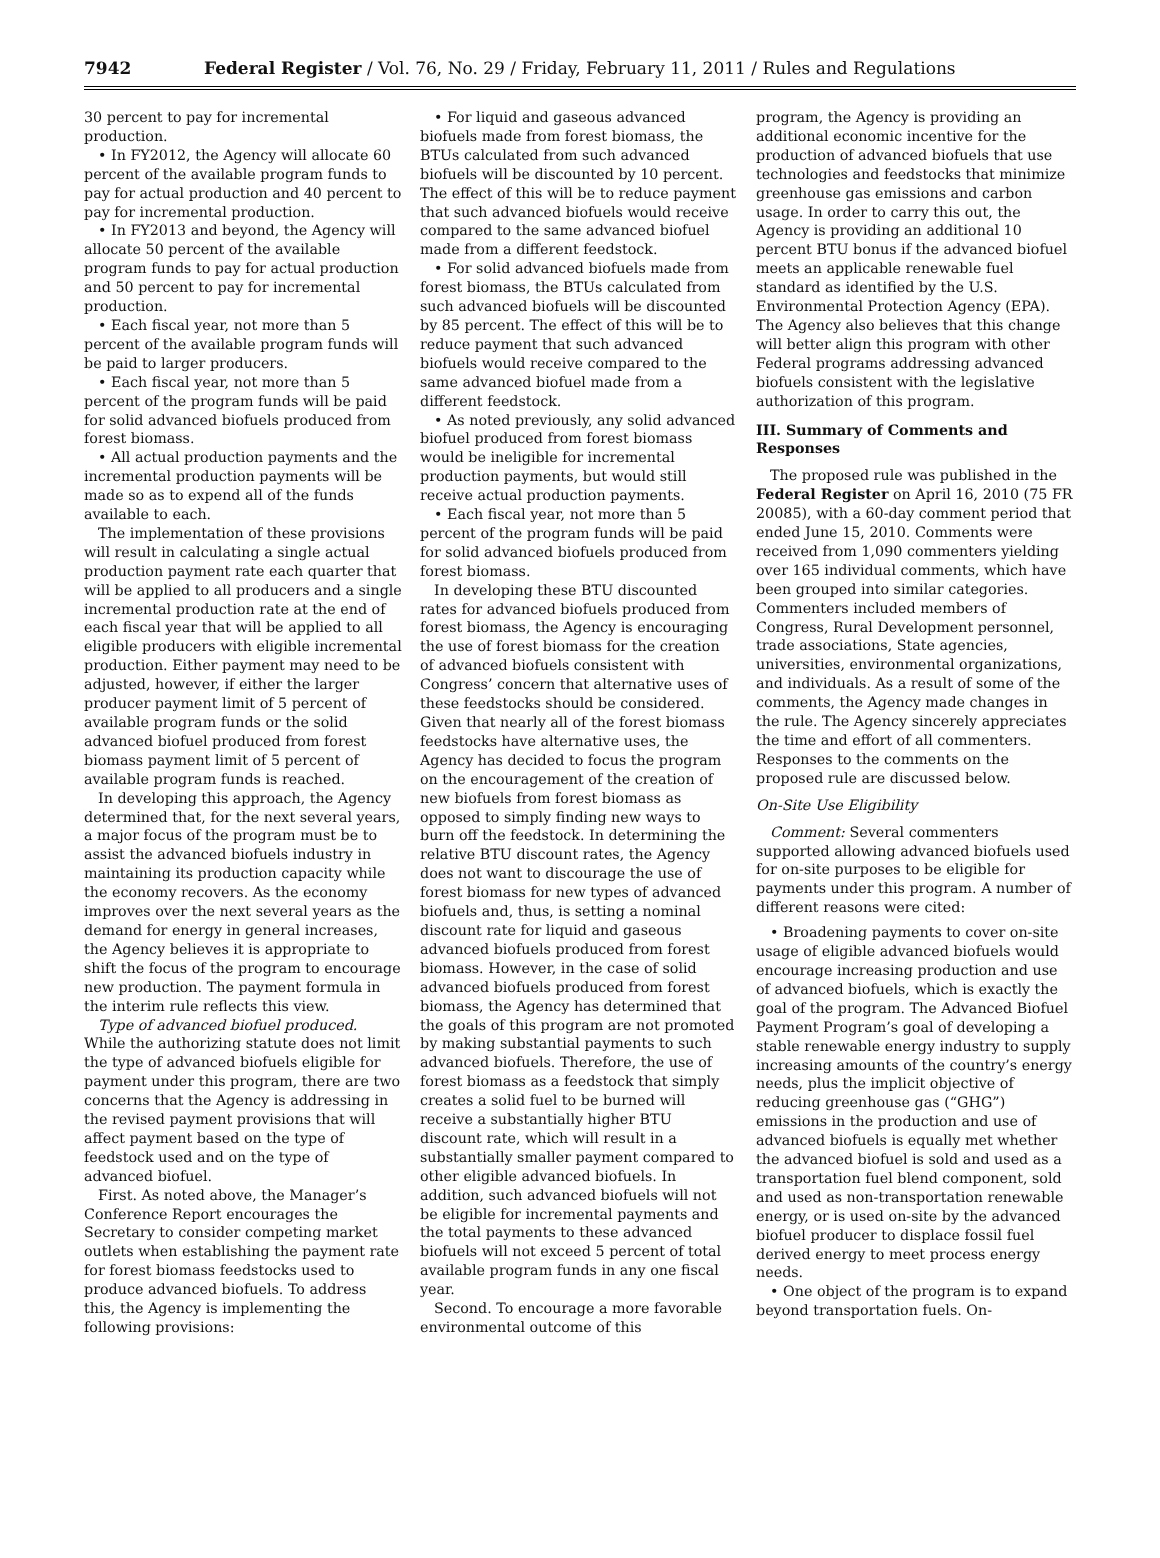7942 Federal Register / Vol. 76, No. 29 / Friday, February 11, 2011 / Rules and Regulations
30 percent to pay for incremental production.
• In FY2012, the Agency will allocate 60 percent of the available program funds to pay for actual production and 40 percent to pay for incremental production.
• In FY2013 and beyond, the Agency will allocate 50 percent of the available program funds to pay for actual production and 50 percent to pay for incremental production.
• Each fiscal year, not more than 5 percent of the available program funds will be paid to larger producers.
• Each fiscal year, not more than 5 percent of the program funds will be paid for solid advanced biofuels produced from forest biomass.
• All actual production payments and the incremental production payments will be made so as to expend all of the funds available to each.
The implementation of these provisions will result in calculating a single actual production payment rate each quarter that will be applied to all producers and a single incremental production rate at the end of each fiscal year that will be applied to all eligible producers with eligible incremental production. Either payment may need to be adjusted, however, if either the larger producer payment limit of 5 percent of available program funds or the solid advanced biofuel produced from forest biomass payment limit of 5 percent of available program funds is reached.
In developing this approach, the Agency determined that, for the next several years, a major focus of the program must be to assist the advanced biofuels industry in maintaining its production capacity while the economy recovers. As the economy improves over the next several years as the demand for energy in general increases, the Agency believes it is appropriate to shift the focus of the program to encourage new production. The payment formula in the interim rule reflects this view.
Type of advanced biofuel produced. While the authorizing statute does not limit the type of advanced biofuels eligible for payment under this program, there are two concerns that the Agency is addressing in the revised payment provisions that will affect payment based on the type of feedstock used and on the type of advanced biofuel.
First. As noted above, the Manager’s Conference Report encourages the Secretary to consider competing market outlets when establishing the payment rate for forest biomass feedstocks used to produce advanced biofuels. To address this, the Agency is implementing the following provisions:
• For liquid and gaseous advanced biofuels made from forest biomass, the BTUs calculated from such advanced biofuels will be discounted by 10 percent. The effect of this will be to reduce payment that such advanced biofuels would receive compared to the same advanced biofuel made from a different feedstock.
• For solid advanced biofuels made from forest biomass, the BTUs calculated from such advanced biofuels will be discounted by 85 percent. The effect of this will be to reduce payment that such advanced biofuels would receive compared to the same advanced biofuel made from a different feedstock.
• As noted previously, any solid advanced biofuel produced from forest biomass would be ineligible for incremental production payments, but would still receive actual production payments.
• Each fiscal year, not more than 5 percent of the program funds will be paid for solid advanced biofuels produced from forest biomass.
In developing these BTU discounted rates for advanced biofuels produced from forest biomass, the Agency is encouraging the use of forest biomass for the creation of advanced biofuels consistent with Congress’ concern that alternative uses of these feedstocks should be considered. Given that nearly all of the forest biomass feedstocks have alternative uses, the Agency has decided to focus the program on the encouragement of the creation of new biofuels from forest biomass as opposed to simply finding new ways to burn off the feedstock. In determining the relative BTU discount rates, the Agency does not want to discourage the use of forest biomass for new types of advanced biofuels and, thus, is setting a nominal discount rate for liquid and gaseous advanced biofuels produced from forest biomass. However, in the case of solid advanced biofuels produced from forest biomass, the Agency has determined that the goals of this program are not promoted by making substantial payments to such advanced biofuels. Therefore, the use of forest biomass as a feedstock that simply creates a solid fuel to be burned will receive a substantially higher BTU discount rate, which will result in a substantially smaller payment compared to other eligible advanced biofuels. In addition, such advanced biofuels will not be eligible for incremental payments and the total payments to these advanced biofuels will not exceed 5 percent of total available program funds in any one fiscal year.
Second. To encourage a more favorable environmental outcome of this
program, the Agency is providing an additional economic incentive for the production of advanced biofuels that use technologies and feedstocks that minimize greenhouse gas emissions and carbon usage. In order to carry this out, the Agency is providing an additional 10 percent BTU bonus if the advanced biofuel meets an applicable renewable fuel standard as identified by the U.S. Environmental Protection Agency (EPA). The Agency also believes that this change will better align this program with other Federal programs addressing advanced biofuels consistent with the legislative authorization of this program.
III. Summary of Comments and Responses
The proposed rule was published in the Federal Register on April 16, 2010 (75 FR 20085), with a 60-day comment period that ended June 15, 2010. Comments were received from 1,090 commenters yielding over 165 individual comments, which have been grouped into similar categories. Commenters included members of Congress, Rural Development personnel, trade associations, State agencies, universities, environmental organizations, and individuals. As a result of some of the comments, the Agency made changes in the rule. The Agency sincerely appreciates the time and effort of all commenters. Responses to the comments on the proposed rule are discussed below.
On-Site Use Eligibility
Comment: Several commenters supported allowing advanced biofuels used for on-site purposes to be eligible for payments under this program. A number of different reasons were cited:
• Broadening payments to cover on-site usage of eligible advanced biofuels would encourage increasing production and use of advanced biofuels, which is exactly the goal of the program. The Advanced Biofuel Payment Program’s goal of developing a stable renewable energy industry to supply increasing amounts of the country’s energy needs, plus the implicit objective of reducing greenhouse gas (“GHG”) emissions in the production and use of advanced biofuels is equally met whether the advanced biofuel is sold and used as a transportation fuel blend component, sold and used as non-transportation renewable energy, or is used on-site by the advanced biofuel producer to displace fossil fuel derived energy to meet process energy needs.
• One object of the program is to expand beyond transportation fuels. On-